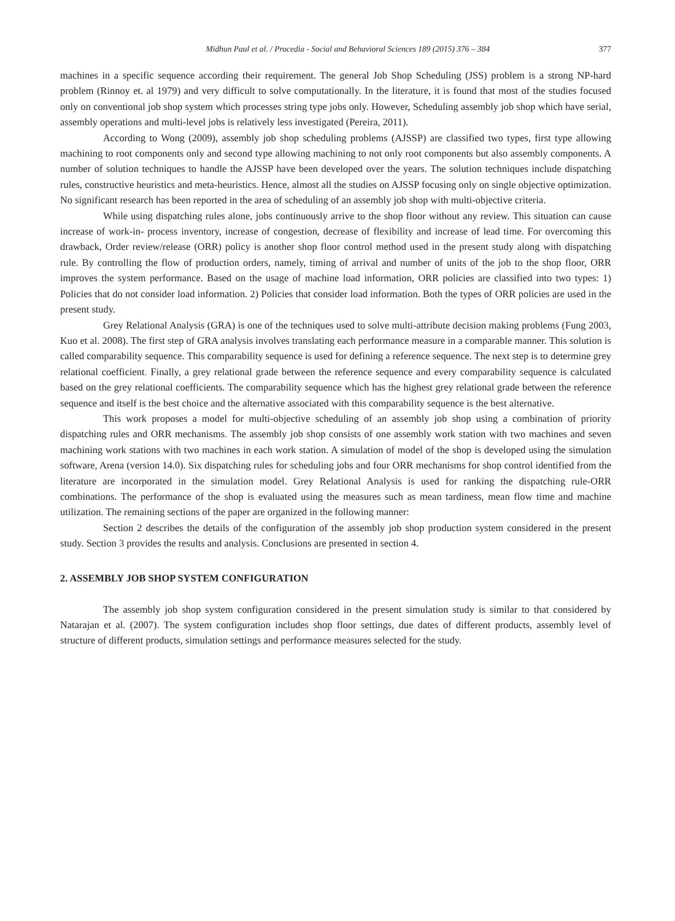Midhun Paul et al. / Procedia - Social and Behavioral Sciences 189 (2015) 376 – 384 377
machines in a specific sequence according their requirement. The general Job Shop Scheduling (JSS) problem is a strong NP-hard problem (Rinnoy et. al 1979) and very difficult to solve computationally. In the literature, it is found that most of the studies focused only on conventional job shop system which processes string type jobs only. However, Scheduling assembly job shop which have serial, assembly operations and multi-level jobs is relatively less investigated (Pereira, 2011).
According to Wong (2009), assembly job shop scheduling problems (AJSSP) are classified two types, first type allowing machining to root components only and second type allowing machining to not only root components but also assembly components. A number of solution techniques to handle the AJSSP have been developed over the years. The solution techniques include dispatching rules, constructive heuristics and meta-heuristics. Hence, almost all the studies on AJSSP focusing only on single objective optimization. No significant research has been reported in the area of scheduling of an assembly job shop with multi-objective criteria.
While using dispatching rules alone, jobs continuously arrive to the shop floor without any review. This situation can cause increase of work-in- process inventory, increase of congestion, decrease of flexibility and increase of lead time. For overcoming this drawback, Order review/release (ORR) policy is another shop floor control method used in the present study along with dispatching rule. By controlling the flow of production orders, namely, timing of arrival and number of units of the job to the shop floor, ORR improves the system performance. Based on the usage of machine load information, ORR policies are classified into two types: 1) Policies that do not consider load information. 2) Policies that consider load information. Both the types of ORR policies are used in the present study.
Grey Relational Analysis (GRA) is one of the techniques used to solve multi-attribute decision making problems (Fung 2003, Kuo et al. 2008). The first step of GRA analysis involves translating each performance measure in a comparable manner. This solution is called comparability sequence. This comparability sequence is used for defining a reference sequence. The next step is to determine grey relational coefficient. Finally, a grey relational grade between the reference sequence and every comparability sequence is calculated based on the grey relational coefficients. The comparability sequence which has the highest grey relational grade between the reference sequence and itself is the best choice and the alternative associated with this comparability sequence is the best alternative.
This work proposes a model for multi-objective scheduling of an assembly job shop using a combination of priority dispatching rules and ORR mechanisms. The assembly job shop consists of one assembly work station with two machines and seven machining work stations with two machines in each work station. A simulation of model of the shop is developed using the simulation software, Arena (version 14.0). Six dispatching rules for scheduling jobs and four ORR mechanisms for shop control identified from the literature are incorporated in the simulation model. Grey Relational Analysis is used for ranking the dispatching rule-ORR combinations. The performance of the shop is evaluated using the measures such as mean tardiness, mean flow time and machine utilization. The remaining sections of the paper are organized in the following manner:
Section 2 describes the details of the configuration of the assembly job shop production system considered in the present study. Section 3 provides the results and analysis. Conclusions are presented in section 4.
2. ASSEMBLY JOB SHOP SYSTEM CONFIGURATION
The assembly job shop system configuration considered in the present simulation study is similar to that considered by Natarajan et al. (2007). The system configuration includes shop floor settings, due dates of different products, assembly level of structure of different products, simulation settings and performance measures selected for the study.